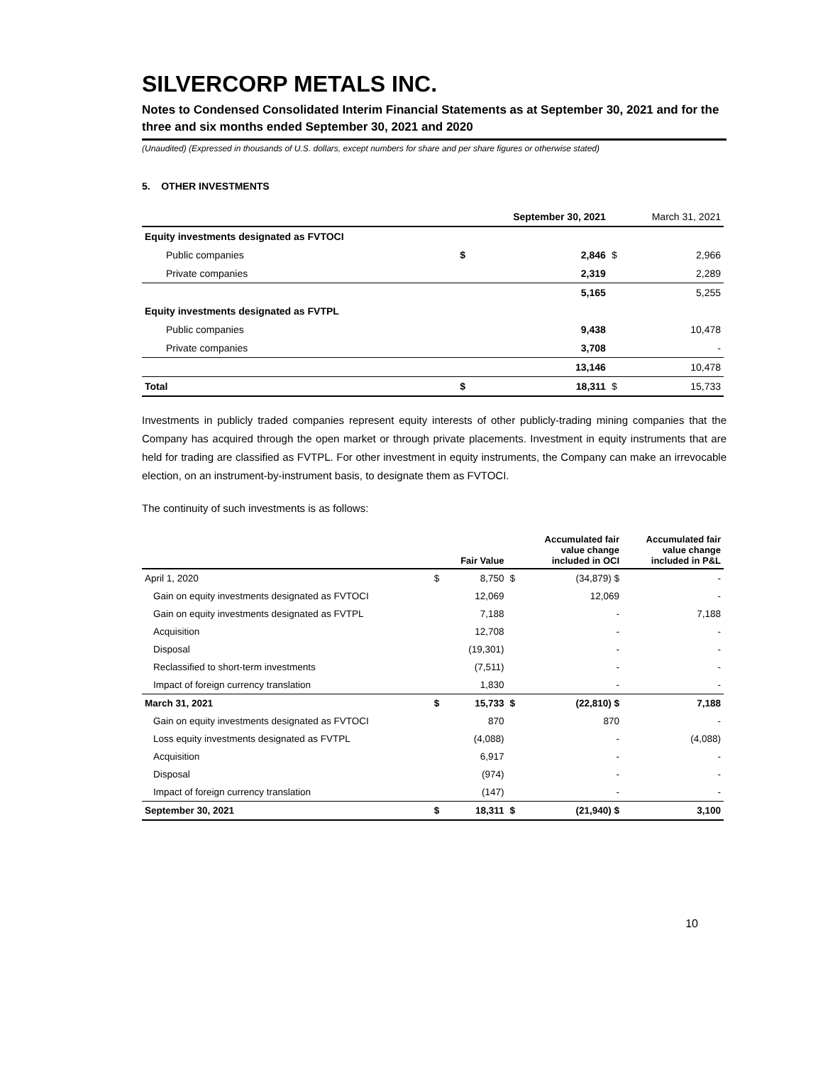SILVERCORP METALS INC.
Notes to Condensed Consolidated Interim Financial Statements as at September 30, 2021 and for the three and six months ended September 30, 2021 and 2020
(Unaudited) (Expressed in thousands of U.S. dollars, except numbers for share and per share figures or otherwise stated)
5. OTHER INVESTMENTS
| | September 30, 2021 | | March 31, 2021 | |
| --- | --- | --- | --- | --- |
| Equity investments designated as FVTOCI | | | | |
| Public companies | $ | 2,846 | $ | 2,966 |
| Private companies | | 2,319 | | 2,289 |
| | | 5,165 | | 5,255 |
| Equity investments designated as FVTPL | | | | |
| Public companies | | 9,438 | | 10,478 |
| Private companies | | 3,708 | | - |
| | | 13,146 | | 10,478 |
| Total | $ | 18,311 | $ | 15,733 |
Investments in publicly traded companies represent equity interests of other publicly-trading mining companies that the Company has acquired through the open market or through private placements. Investment in equity instruments that are held for trading are classified as FVTPL. For other investment in equity instruments, the Company can make an irrevocable election, on an instrument-by-instrument basis, to designate them as FVTOCI.
The continuity of such investments is as follows:
| | | Fair Value | | Accumulated fair value change included in OCI | Accumulated fair value change included in P&L |
| --- | --- | --- | --- | --- | --- |
| April 1, 2020 | $ | 8,750 | $ | (34,879) $ | - |
| Gain on equity investments designated as FVTOCI | | 12,069 | | 12,069 | - |
| Gain on equity investments designated as FVTPL | | 7,188 | | - | 7,188 |
| Acquisition | | 12,708 | | - | - |
| Disposal | | (19,301) | | - | - |
| Reclassified to short-term investments | | (7,511) | | - | - |
| Impact of foreign currency translation | | 1,830 | | - | - |
| March 31, 2021 | $ | 15,733 | $ | (22,810) $ | 7,188 |
| Gain on equity investments designated as FVTOCI | | 870 | | 870 | - |
| Loss equity investments designated as FVTPL | | (4,088) | | - | (4,088) |
| Acquisition | | 6,917 | | - | - |
| Disposal | | (974) | | - | - |
| Impact of foreign currency translation | | (147) | | - | - |
| September 30, 2021 | $ | 18,311 | $ | (21,940) $ | 3,100 |
10